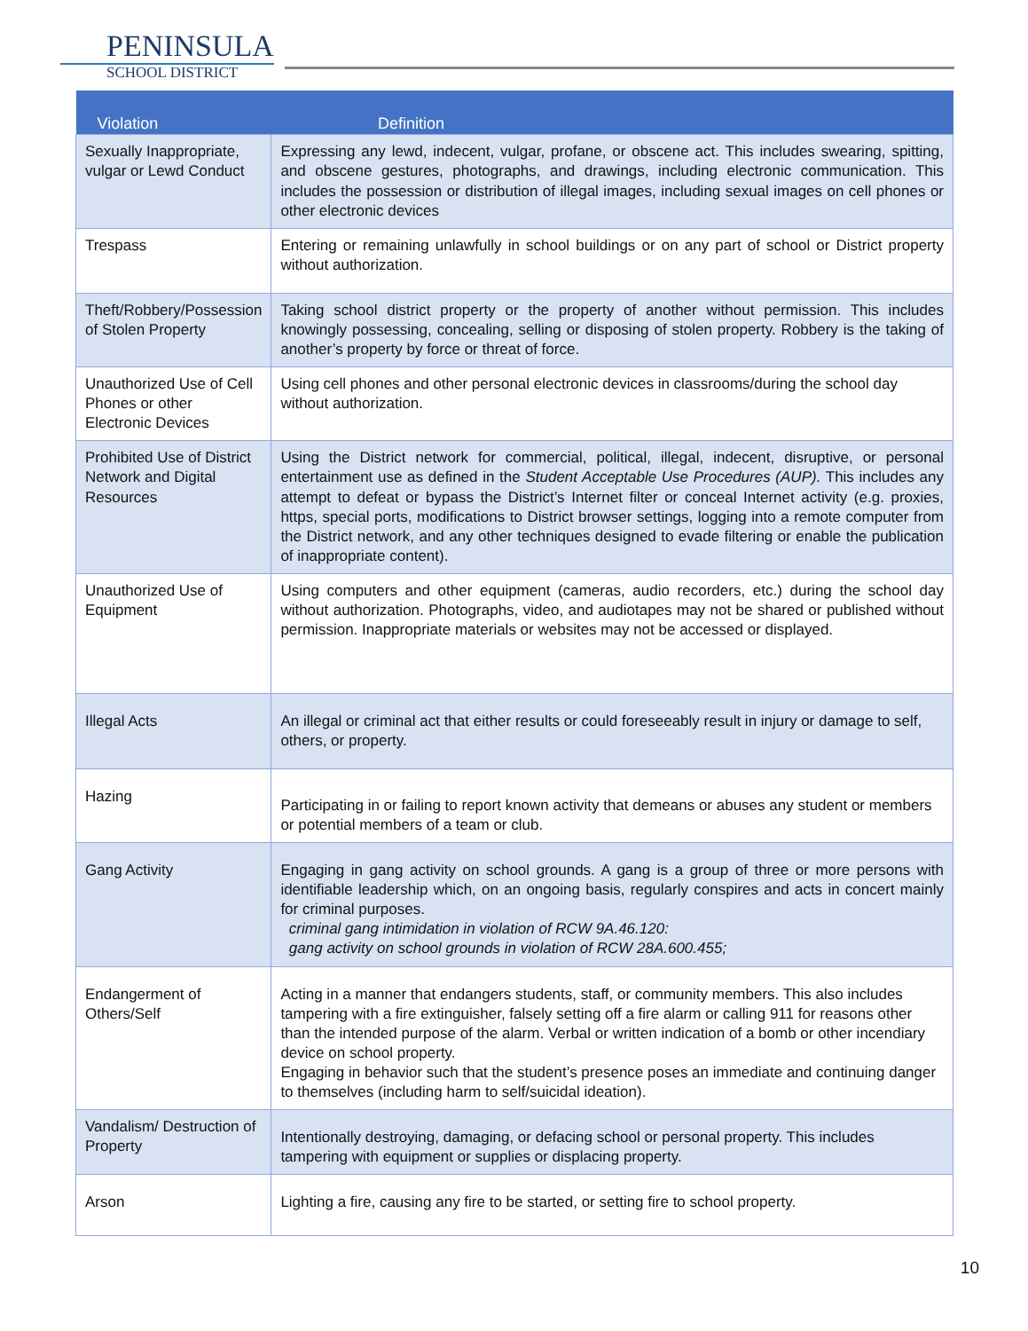PENINSULA
SCHOOL DISTRICT
| Violation | Definition |
| --- | --- |
| Sexually Inappropriate, vulgar or Lewd Conduct | Expressing any lewd, indecent, vulgar, profane, or obscene act. This includes swearing, spitting, and obscene gestures, photographs, and drawings, including electronic communication. This includes the possession or distribution of illegal images, including sexual images on cell phones or other electronic devices |
| Trespass | Entering or remaining unlawfully in school buildings or on any part of school or District property without authorization. |
| Theft/Robbery/Possession of Stolen Property | Taking school district property or the property of another without permission. This includes knowingly possessing, concealing, selling or disposing of stolen property. Robbery is the taking of another’s property by force or threat of force. |
| Unauthorized Use of Cell Phones or other Electronic Devices | Using cell phones and other personal electronic devices in classrooms/during the school day without authorization. |
| Prohibited Use of District Network and Digital Resources | Using the District network for commercial, political, illegal, indecent, disruptive, or personal entertainment use as defined in the Student Acceptable Use Procedures (AUP). This includes any attempt to defeat or bypass the District’s Internet filter or conceal Internet activity (e.g. proxies, https, special ports, modifications to District browser settings, logging into a remote computer from the District network, and any other techniques designed to evade filtering or enable the publication of inappropriate content). |
| Unauthorized Use of Equipment | Using computers and other equipment (cameras, audio recorders, etc.) during the school day without authorization. Photographs, video, and audiotapes may not be shared or published without permission. Inappropriate materials or websites may not be accessed or displayed. |
| Illegal Acts | An illegal or criminal act that either results or could foreseeably result in injury or damage to self, others, or property. |
| Hazing | Participating in or failing to report known activity that demeans or abuses any student or members or potential members of a team or club. |
| Gang Activity | Engaging in gang activity on school grounds. A gang is a group of three or more persons with identifiable leadership which, on an ongoing basis, regularly conspires and acts in concert mainly for criminal purposes. criminal gang intimidation in violation of RCW 9A.46.120: gang activity on school grounds in violation of RCW 28A.600.455; |
| Endangerment of Others/Self | Acting in a manner that endangers students, staff, or community members. This also includes tampering with a fire extinguisher, falsely setting off a fire alarm or calling 911 for reasons other than the intended purpose of the alarm. Verbal or written indication of a bomb or other incendiary device on school property. Engaging in behavior such that the student’s presence poses an immediate and continuing danger to themselves (including harm to self/suicidal ideation). |
| Vandalism/ Destruction of Property | Intentionally destroying, damaging, or defacing school or personal property. This includes tampering with equipment or supplies or displacing property. |
| Arson | Lighting a fire, causing any fire to be started, or setting fire to school property. |
10